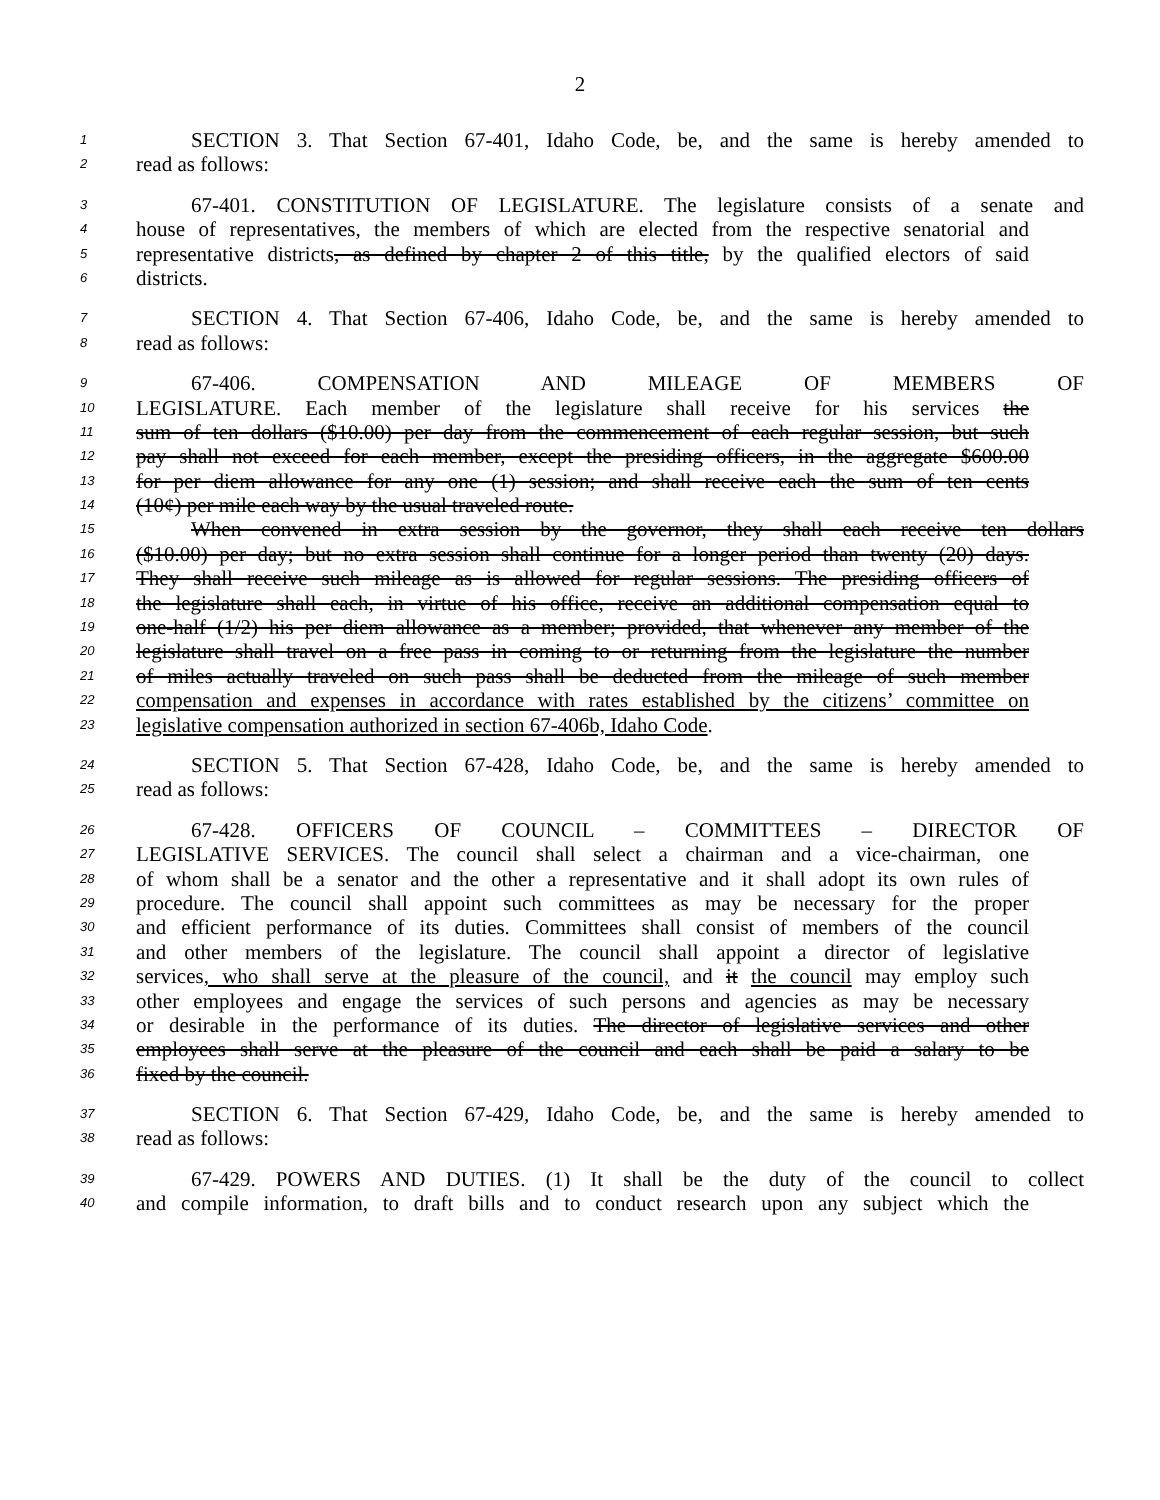2
1 SECTION 3. That Section 67-401, Idaho Code, be, and the same is hereby amended to
2 read as follows:
3 67-401. CONSTITUTION OF LEGISLATURE. The legislature consists of a senate and
4 house of representatives, the members of which are elected from the respective senatorial and
5 representative districts, as defined by chapter 2 of this title, by the qualified electors of said
6 districts.
7 SECTION 4. That Section 67-406, Idaho Code, be, and the same is hereby amended to
8 read as follows:
9 67-406. COMPENSATION AND MILEAGE OF MEMBERS OF
10 LEGISLATURE. Each member of the legislature shall receive for his services the
11 sum of ten dollars ($10.00) per day from the commencement of each regular session, but such
12 pay shall not exceed for each member, except the presiding officers, in the aggregate $600.00
13 for per diem allowance for any one (1) session; and shall receive each the sum of ten cents
14 (10¢) per mile each way by the usual traveled route.
15 When convened in extra session by the governor, they shall each receive ten dollars
16 ($10.00) per day; but no extra session shall continue for a longer period than twenty (20) days.
17 They shall receive such mileage as is allowed for regular sessions. The presiding officers of
18 the legislature shall each, in virtue of his office, receive an additional compensation equal to
19 one-half (1/2) his per diem allowance as a member; provided, that whenever any member of the
20 legislature shall travel on a free pass in coming to or returning from the legislature the number
21 of miles actually traveled on such pass shall be deducted from the mileage of such member
22 compensation and expenses in accordance with rates established by the citizens’ committee on
23 legislative compensation authorized in section 67-406b, Idaho Code.
24 SECTION 5. That Section 67-428, Idaho Code, be, and the same is hereby amended to
25 read as follows:
26 67-428. OFFICERS OF COUNCIL – COMMITTEES – DIRECTOR OF
27 LEGISLATIVE SERVICES. The council shall select a chairman and a vice-chairman, one
28 of whom shall be a senator and the other a representative and it shall adopt its own rules of
29 procedure. The council shall appoint such committees as may be necessary for the proper
30 and efficient performance of its duties. Committees shall consist of members of the council
31 and other members of the legislature. The council shall appoint a director of legislative
32 services, who shall serve at the pleasure of the council, and it the council may employ such
33 other employees and engage the services of such persons and agencies as may be necessary
34 or desirable in the performance of its duties. The director of legislative services and other
35 employees shall serve at the pleasure of the council and each shall be paid a salary to be
36 fixed by the council.
37 SECTION 6. That Section 67-429, Idaho Code, be, and the same is hereby amended to
38 read as follows:
39 67-429. POWERS AND DUTIES. (1) It shall be the duty of the council to collect
40 and compile information, to draft bills and to conduct research upon any subject which the